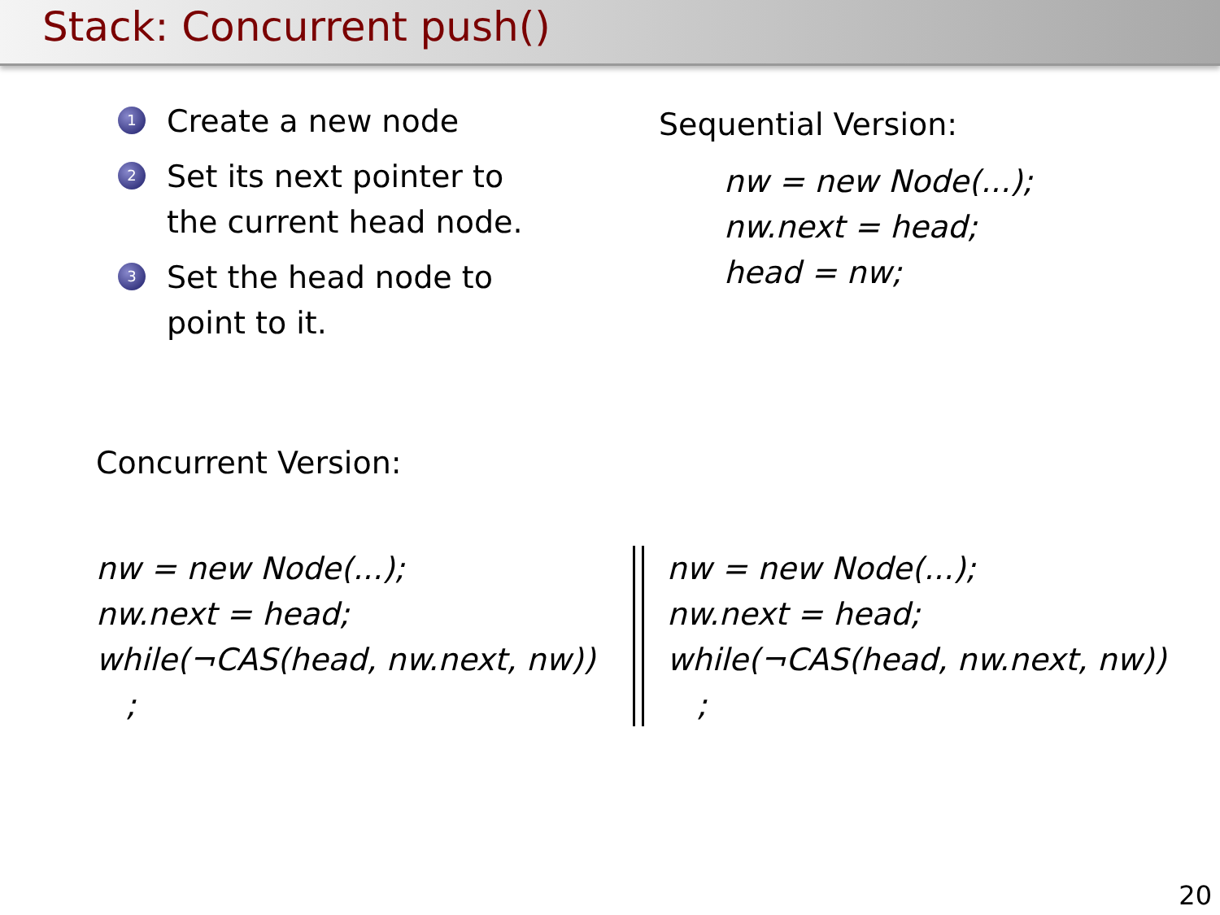Stack: Concurrent push()
1 Create a new node
2 Set its next pointer to the current head node.
3 Set the head node to point to it.
Sequential Version:
nw = new Node(...);
nw.next = head;
head = nw;
Concurrent Version:
nw = new Node(...);
nw.next = head;
while(¬CAS(head, nw.next, nw))
;
nw = new Node(...);
nw.next = head;
while(¬CAS(head, nw.next, nw))
;
20